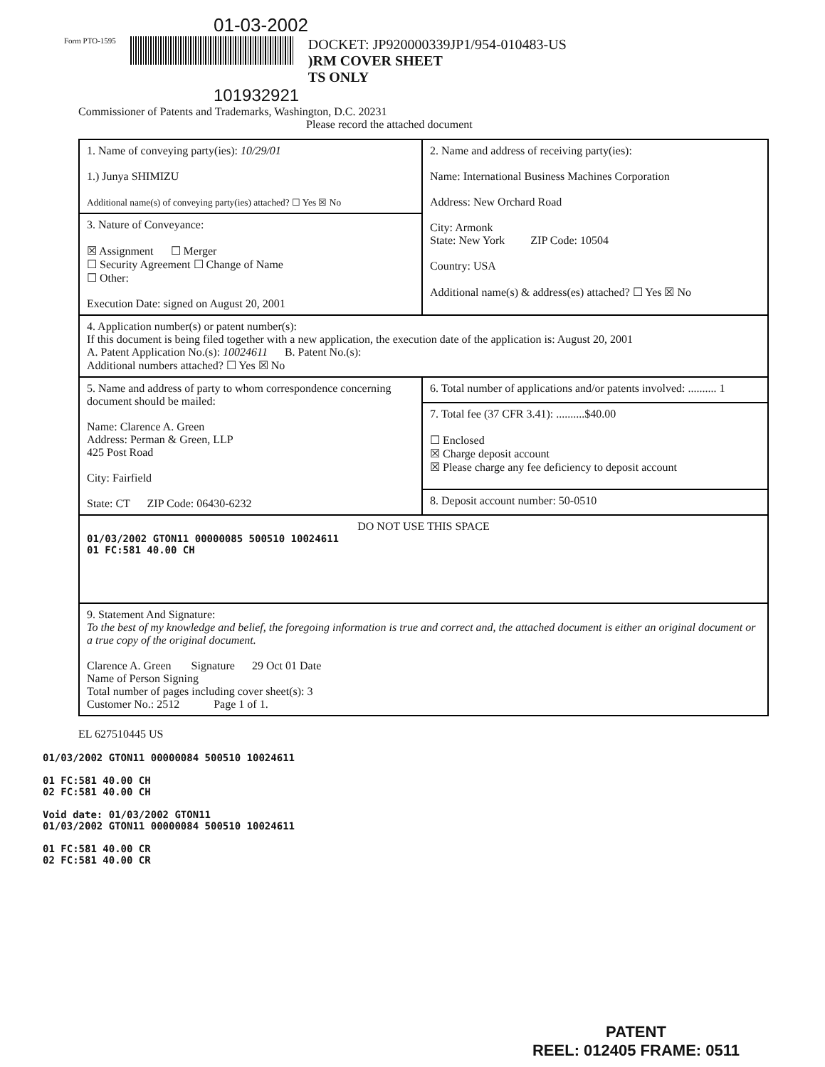01-03-2002
Form PTO-1595
DOCKET: JP920000339JP1/954-010483-US
)RM COVER SHEET
TS ONLY
101932921
Commissioner of Patents and Trademarks, Washington, D.C. 20231
Please record the attached document
| 1. Name of conveying party(ies): 10/29/01 1.) Junya SHIMIZU Additional name(s) of conveying party(ies) attached? ☐ Yes ☒ No | 2. Name and address of receiving party(ies): Name: International Business Machines Corporation Address: New Orchard Road City: Armonk State: New York ZIP Code: 10504 Country: USA Additional name(s) & address(es) attached? ☐ Yes ☒ No |
| 3. Nature of Conveyance: ☒ Assignment ☐ Merger ☐ Security Agreement ☐ Change of Name ☐ Other: Execution Date: signed on August 20, 2001 | |
| 4. Application number(s) or patent number(s): If this document is being filed together with a new application, the execution date of the application is: August 20, 2001 A. Patent Application No.(s): 10024611 B. Patent No.(s): Additional numbers attached? ☐ Yes ☒ No | |
| 5. Name and address of party to whom correspondence concerning document should be mailed: Name: Clarence A. Green Address: Perman & Green, LLP 425 Post Road City: Fairfield State: CT ZIP Code: 06430-6232 | 6. Total number of applications and/or patents involved: .......... 1 |
| | 7. Total fee (37 CFR 3.41): ..........$40.00 ☐ Enclosed ☒ Charge deposit account ☒ Please charge any fee deficiency to deposit account |
| | 8. Deposit account number: 50-0510 |
| DO NOT USE THIS SPACE 01/03/2002 GTON11 00000085 500510 10024611 01 FC:581 40.00 CH | |
| 9. Statement And Signature: To the best of my knowledge and belief, the foregoing information is true and correct and, the attached document is either an original document or a true copy of the original document. Clarence A. Green Signature 29 Oct 01 Date Name of Person Signing Total number of pages including cover sheet(s): 3 Customer No.: 2512 Page 1 of 1. | |
EL 627510445 US
01/03/2002 GTON11 00000084 500510 10024611
01 FC:581 40.00 CH
02 FC:581 40.00 CH
Void date: 01/03/2002 GTON11
01/03/2002 GTON11 00000084 500510 10024611
01 FC:581 40.00 CR
02 FC:581 40.00 CR
PATENT
REEL: 012405 FRAME: 0511